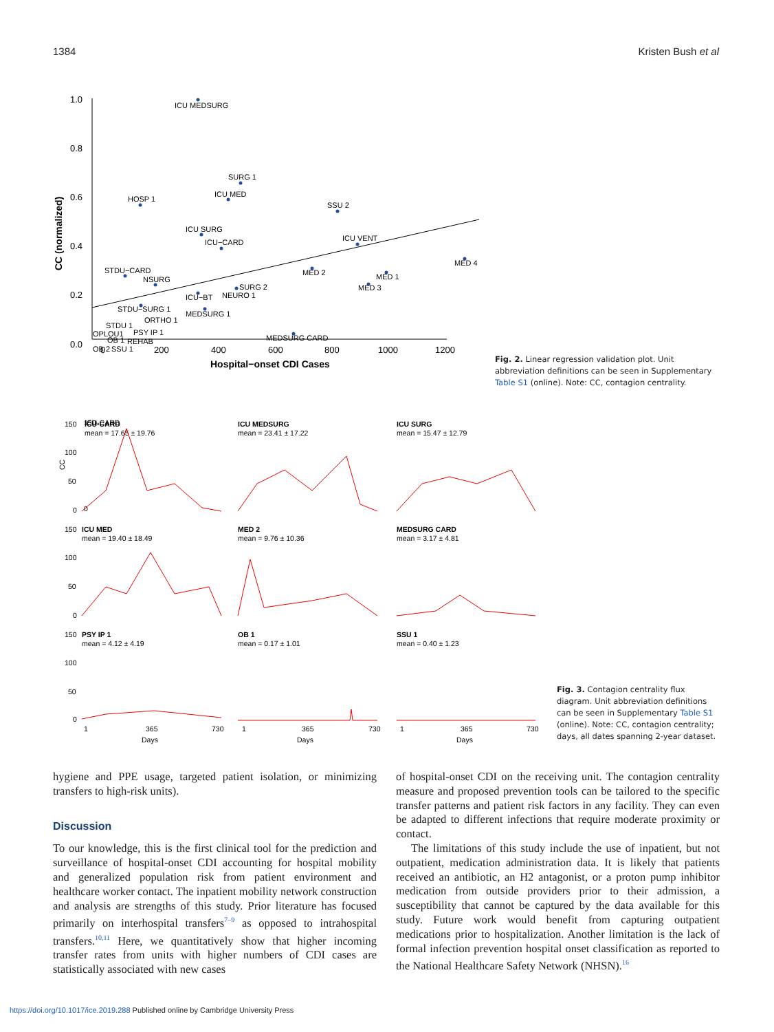1384 Kristen Bush et al
1.0
0.8
0.6
0.4
0.2
0.0
0
200
400
600
800
1000
1200
Hospital−onset CDI Cases
CC (normalized)
ICU MEDSURG
SURG 1
ICU MED
HOSP 1
SSU 2
ICU SURG
ICU−CARD
ICU VENT
MED 4
MED 2
MED 1
MED 3
STDU−CARD
NSURG
SURG 2
NEURO 1
ICU−BT
STDU−SURG 1
MEDSURG 1
ORTHO 1
STDU 1
OPLOU1
PSY IP 1
OB 1
REHAB
MEDSURG CARD
OB 2
SSU 1
Fig. 2. Linear regression validation plot. Unit abbreviation definitions can be seen in Supplementary Table S1 (online). Note: CC, contagion centrality.
150
CC
0
ICU-CARD
ICU-CARD
mean = 17.65 ± 19.76
ICU MEDSURG
mean = 23.41 ± 17.22
ICU SURG
mean = 15.47 ± 12.79
ICU MED
mean = 19.40 ± 18.49
MED 2
mean = 9.76 ± 10.36
MEDSURG CARD
mean = 3.17 ± 4.81
PSY IP 1
mean = 4.12 ± 4.19
OB 1
mean = 0.17 ± 1.01
SSU 1
mean = 0.40 ± 1.23
150
100
50
0
150
100
50
0
150
100
50
0
1
365
730
Days
1
365
730
Days
1
365
730
Days
Fig. 3. Contagion centrality flux diagram. Unit abbreviation definitions can be seen in Supplementary Table S1 (online). Note: CC, contagion centrality; days, all dates spanning 2-year dataset.
hygiene and PPE usage, targeted patient isolation, or minimizing transfers to high-risk units).
Discussion
To our knowledge, this is the first clinical tool for the prediction and surveillance of hospital-onset CDI accounting for hospital mobility and generalized population risk from patient environment and healthcare worker contact. The inpatient mobility network construction and analysis are strengths of this study. Prior literature has focused primarily on interhospital transfers<sup>7–9</sup> as opposed to intrahospital transfers.<sup>10,11</sup> Here, we quantitatively show that higher incoming transfer rates from units with higher numbers of CDI cases are statistically associated with new cases
of hospital-onset CDI on the receiving unit. The contagion centrality measure and proposed prevention tools can be tailored to the specific transfer patterns and patient risk factors in any facility. They can even be adapted to different infections that require moderate proximity or contact.
The limitations of this study include the use of inpatient, but not outpatient, medication administration data. It is likely that patients received an antibiotic, an H2 antagonist, or a proton pump inhibitor medication from outside providers prior to their admission, a susceptibility that cannot be captured by the data available for this study. Future work would benefit from capturing outpatient medications prior to hospitalization. Another limitation is the lack of formal infection prevention hospital onset classification as reported to the National Healthcare Safety Network (NHSN).<sup>16</sup>
https://doi.org/10.1017/ice.2019.288 Published online by Cambridge University Press